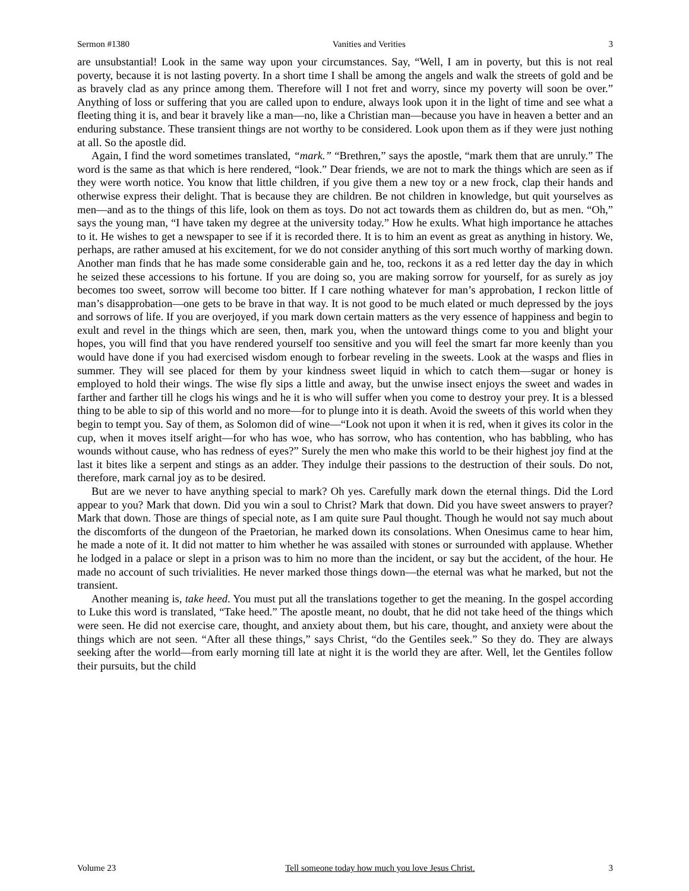Sermon #1380 Vanities and Verities 3
are unsubstantial! Look in the same way upon your circumstances. Say, “Well, I am in poverty, but this is not real poverty, because it is not lasting poverty. In a short time I shall be among the angels and walk the streets of gold and be as bravely clad as any prince among them. Therefore will I not fret and worry, since my poverty will soon be over.” Anything of loss or suffering that you are called upon to endure, always look upon it in the light of time and see what a fleeting thing it is, and bear it bravely like a man—no, like a Christian man—because you have in heaven a better and an enduring substance. These transient things are not worthy to be considered. Look upon them as if they were just nothing at all. So the apostle did.
Again, I find the word sometimes translated, “mark.” “Brethren,” says the apostle, “mark them that are unruly.” The word is the same as that which is here rendered, “look.” Dear friends, we are not to mark the things which are seen as if they were worth notice. You know that little children, if you give them a new toy or a new frock, clap their hands and otherwise express their delight. That is because they are children. Be not children in knowledge, but quit yourselves as men—and as to the things of this life, look on them as toys. Do not act towards them as children do, but as men. “Oh,” says the young man, “I have taken my degree at the university today.” How he exults. What high importance he attaches to it. He wishes to get a newspaper to see if it is recorded there. It is to him an event as great as anything in history. We, perhaps, are rather amused at his excitement, for we do not consider anything of this sort much worthy of marking down. Another man finds that he has made some considerable gain and he, too, reckons it as a red letter day the day in which he seized these accessions to his fortune. If you are doing so, you are making sorrow for yourself, for as surely as joy becomes too sweet, sorrow will become too bitter. If I care nothing whatever for man’s approbation, I reckon little of man’s disapprobation—one gets to be brave in that way. It is not good to be much elated or much depressed by the joys and sorrows of life. If you are overjoyed, if you mark down certain matters as the very essence of happiness and begin to exult and revel in the things which are seen, then, mark you, when the untoward things come to you and blight your hopes, you will find that you have rendered yourself too sensitive and you will feel the smart far more keenly than you would have done if you had exercised wisdom enough to forbear reveling in the sweets. Look at the wasps and flies in summer. They will see placed for them by your kindness sweet liquid in which to catch them—sugar or honey is employed to hold their wings. The wise fly sips a little and away, but the unwise insect enjoys the sweet and wades in farther and farther till he clogs his wings and he it is who will suffer when you come to destroy your prey. It is a blessed thing to be able to sip of this world and no more—for to plunge into it is death. Avoid the sweets of this world when they begin to tempt you. Say of them, as Solomon did of wine—“Look not upon it when it is red, when it gives its color in the cup, when it moves itself aright—for who has woe, who has sorrow, who has contention, who has babbling, who has wounds without cause, who has redness of eyes?” Surely the men who make this world to be their highest joy find at the last it bites like a serpent and stings as an adder. They indulge their passions to the destruction of their souls. Do not, therefore, mark carnal joy as to be desired.
But are we never to have anything special to mark? Oh yes. Carefully mark down the eternal things. Did the Lord appear to you? Mark that down. Did you win a soul to Christ? Mark that down. Did you have sweet answers to prayer? Mark that down. Those are things of special note, as I am quite sure Paul thought. Though he would not say much about the discomforts of the dungeon of the Praetorian, he marked down its consolations. When Onesimus came to hear him, he made a note of it. It did not matter to him whether he was assailed with stones or surrounded with applause. Whether he lodged in a palace or slept in a prison was to him no more than the incident, or say but the accident, of the hour. He made no account of such trivialities. He never marked those things down—the eternal was what he marked, but not the transient.
Another meaning is, take heed. You must put all the translations together to get the meaning. In the gospel according to Luke this word is translated, “Take heed.” The apostle meant, no doubt, that he did not take heed of the things which were seen. He did not exercise care, thought, and anxiety about them, but his care, thought, and anxiety were about the things which are not seen. “After all these things,” says Christ, “do the Gentiles seek.” So they do. They are always seeking after the world—from early morning till late at night it is the world they are after. Well, let the Gentiles follow their pursuits, but the child
Volume 23 Tell someone today how much you love Jesus Christ. 3